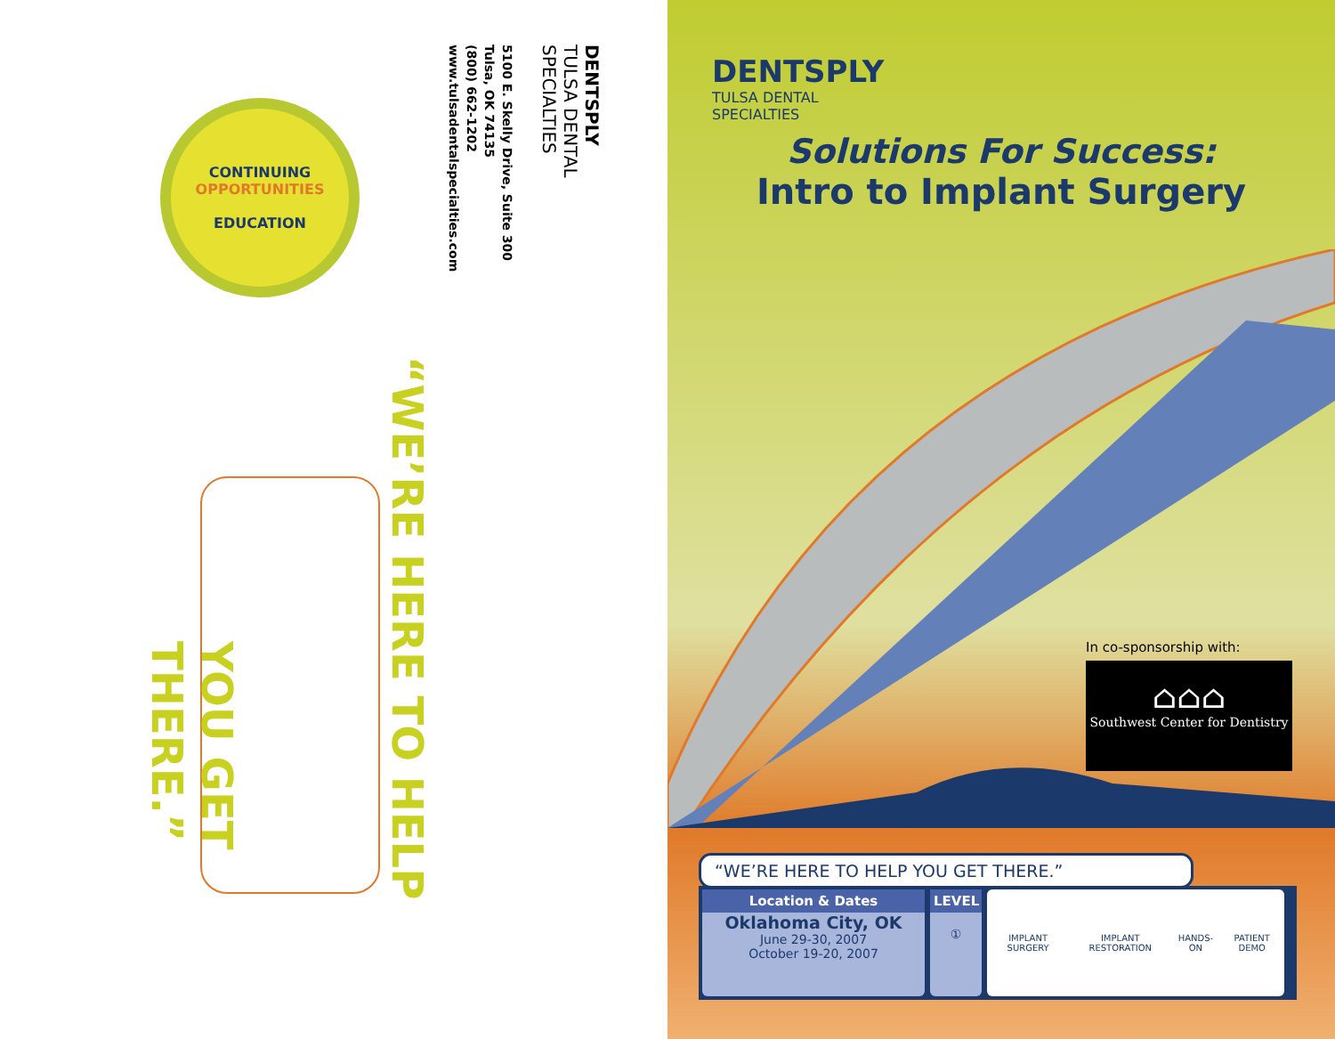CONTINUING
OPPORTUNITIES
EDUCATION
DENTSPLY
TULSA DENTAL
SPECIALTIES
5100 E. Skelly Drive, Suite 300
Tulsa, OK 74135
(800) 662-1202
www.tulsadentalspecialties.com
“WE’RE HERE TO HELP
YOU GET THERE.”
DENTSPLY
TULSA DENTAL
SPECIALTIES
Solutions For Success:
Intro to Implant Surgery
In co-sponsorship with:
⌂⌂⌂
Southwest Center for Dentistry
“WE’RE HERE TO HELP YOU GET THERE.”
Location & Dates
Oklahoma City, OK
June 29-30, 2007
October 19-20, 2007
LEVEL
①
IMPLANT SURGERY IMPLANT RESTORATION HANDS-ON PATIENT DEMO